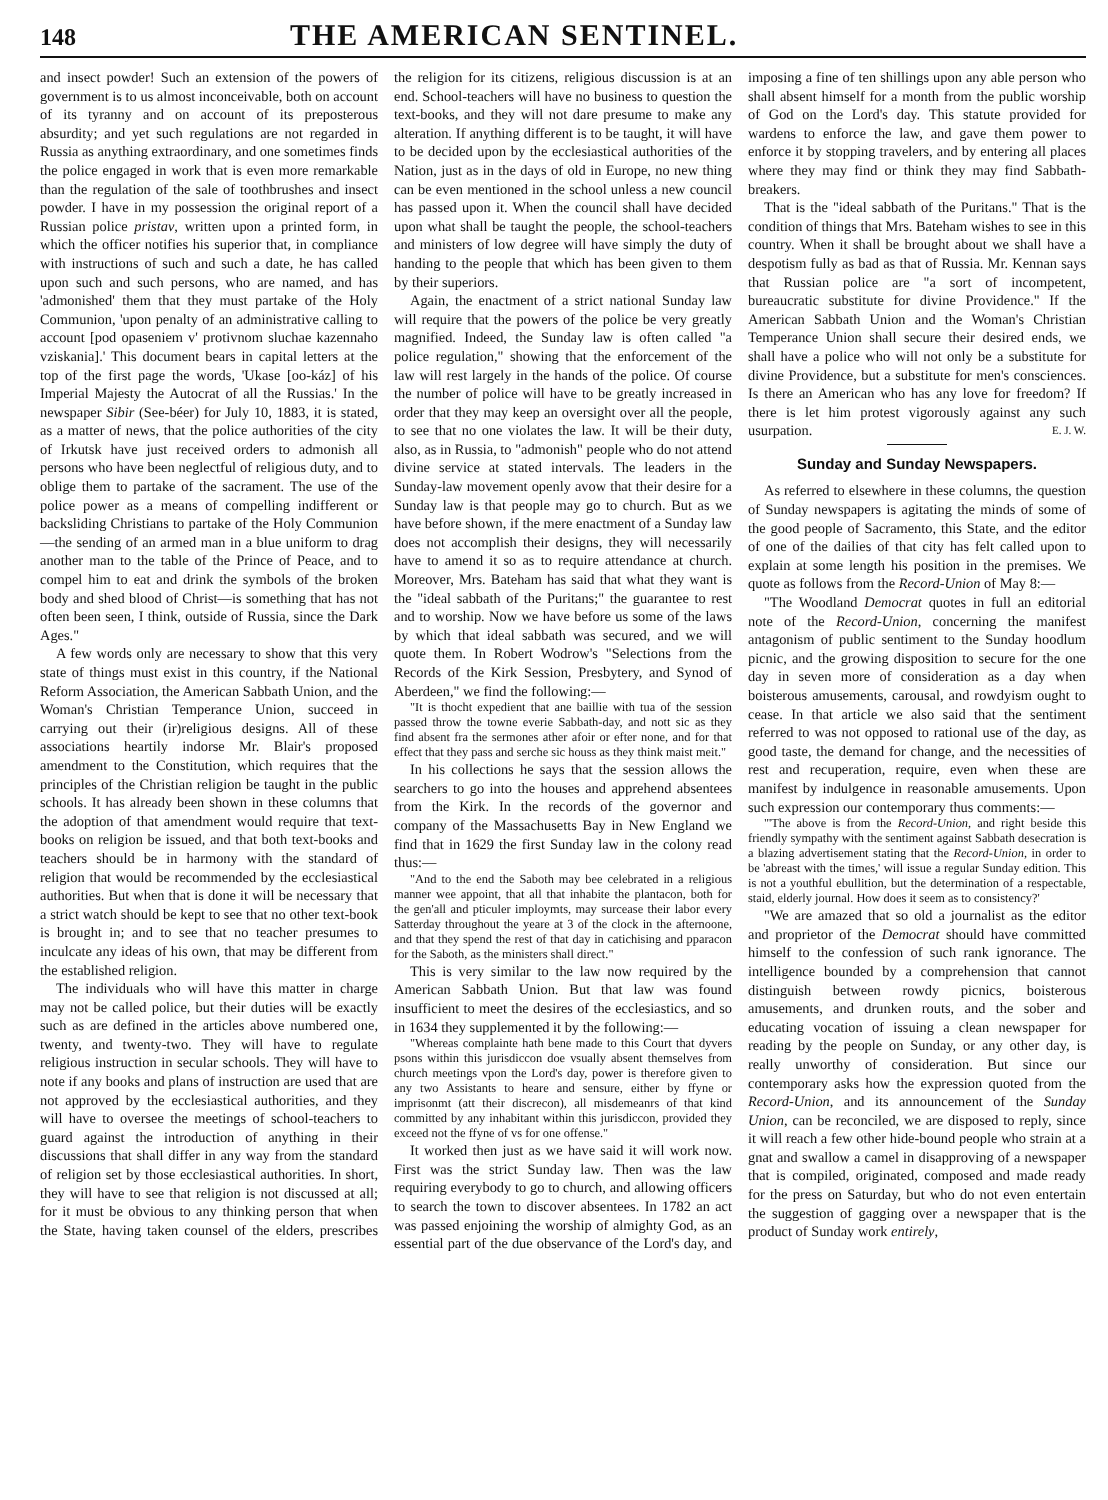148
THE AMERICAN SENTINEL.
and insect powder! Such an extension of the powers of government is to us almost inconceivable, both on account of its tyranny and on account of its preposterous absurdity; and yet such regulations are not regarded in Russia as anything extraordinary, and one sometimes finds the police engaged in work that is even more remarkable than the regulation of the sale of toothbrushes and insect powder. I have in my possession the original report of a Russian police pristav, written upon a printed form, in which the officer notifies his superior that, in compliance with instructions of such and such a date, he has called upon such and such persons, who are named, and has 'admonished' them that they must partake of the Holy Communion, 'upon penalty of an administrative calling to account [pod opaseniem v' protivnom sluchae kazennaho vziskania].' This document bears in capital letters at the top of the first page the words, 'Ukase [oo-káz] of his Imperial Majesty the Autocrat of all the Russias.' In the newspaper Sibir (See-béer) for July 10, 1883, it is stated, as a matter of news, that the police authorities of the city of Irkutsk have just received orders to admonish all persons who have been neglectful of religious duty, and to oblige them to partake of the sacrament. The use of the police power as a means of compelling indifferent or backsliding Christians to partake of the Holy Communion—the sending of an armed man in a blue uniform to drag another man to the table of the Prince of Peace, and to compel him to eat and drink the symbols of the broken body and shed blood of Christ—is something that has not often been seen, I think, outside of Russia, since the Dark Ages."
A few words only are necessary to show that this very state of things must exist in this country, if the National Reform Association, the American Sabbath Union, and the Woman's Christian Temperance Union, succeed in carrying out their (ir)religious designs. All of these associations heartily indorse Mr. Blair's proposed amendment to the Constitution, which requires that the principles of the Christian religion be taught in the public schools. It has already been shown in these columns that the adoption of that amendment would require that text-books on religion be issued, and that both text-books and teachers should be in harmony with the standard of religion that would be recommended by the ecclesiastical authorities. But when that is done it will be necessary that a strict watch should be kept to see that no other text-book is brought in; and to see that no teacher presumes to inculcate any ideas of his own, that may be different from the established religion.
The individuals who will have this matter in charge may not be called police, but their duties will be exactly such as are defined in the articles above numbered one, twenty, and twenty-two. They will have to regulate religious instruction in secular schools. They will have to note if any books and plans of instruction are used that are not approved by the ecclesiastical authorities, and they will have to oversee the meetings of school-teachers to guard against the introduction of anything in their discussions that shall differ in any way from the standard of religion set by those ecclesiastical authorities. In short, they will have to see that religion is not discussed at all; for it must be obvious to any thinking person that when the State, having taken counsel of the elders, prescribes the religion for its citizens, religious discussion is at an end. School-teachers will have no business to question the text-books, and they will not dare presume to make any alteration. If anything different is to be taught, it will have to be decided upon by the ecclesiastical authorities of the Nation, just as in the days of old in Europe, no new thing can be even mentioned in the school unless a new council has passed upon it. When the council shall have decided upon what shall be taught the people, the school-teachers and ministers of low degree will have simply the duty of handing to the people that which has been given to them by their superiors.
Again, the enactment of a strict national Sunday law will require that the powers of the police be very greatly magnified. Indeed, the Sunday law is often called "a police regulation," showing that the enforcement of the law will rest largely in the hands of the police. Of course the number of police will have to be greatly increased in order that they may keep an oversight over all the people, to see that no one violates the law. It will be their duty, also, as in Russia, to "admonish" people who do not attend divine service at stated intervals. The leaders in the Sunday-law movement openly avow that their desire for a Sunday law is that people may go to church. But as we have before shown, if the mere enactment of a Sunday law does not accomplish their designs, they will necessarily have to amend it so as to require attendance at church. Moreover, Mrs. Bateham has said that what they want is the "ideal sabbath of the Puritans;" the guarantee to rest and to worship. Now we have before us some of the laws by which that ideal sabbath was secured, and we will quote them. In Robert Wodrow's "Selections from the Records of the Kirk Session, Presbytery, and Synod of Aberdeen," we find the following:—
"It is thocht expedient that ane baillie with tua of the session passed throw the towne everie Sabbath-day, and nott sic as they find absent fra the sermones ather afoir or efter none, and for that effect that they pass and serche sic houss as they think maist meit."
In his collections he says that the session allows the searchers to go into the houses and apprehend absentees from the Kirk. In the records of the governor and company of the Massachusetts Bay in New England we find that in 1629 the first Sunday law in the colony read thus:—
"And to the end the Saboth may bee celebrated in a religious manner wee appoint, that all that inhabite the plantacon, both for the gen'all and pticuler imploymts, may surcease their labor every Satterday throughout the yeare at 3 of the clock in the afternoone, and that they spend the rest of that day in catichising and pparacon for the Saboth, as the ministers shall direct."
This is very similar to the law now required by the American Sabbath Union. But that law was found insufficient to meet the desires of the ecclesiastics, and so in 1634 they supplemented it by the following:—
"Whereas complainte hath bene made to this Court that dyvers psons within this jurisdiccon doe vsually absent themselves from church meetings vpon the Lord's day, power is therefore given to any two Assistants to heare and sensure, either by ffyne or imprisonmt (att their discrecon), all misdemeanrs of that kind committed by any inhabitant within this jurisdiccon, provided they exceed not the ffyne of vs for one offense."
It worked then just as we have said it will work now. First was the strict Sunday law. Then was the law requiring everybody to go to church, and allowing officers to search the town to discover absentees. In 1782 an act was passed enjoining the worship of almighty God, as an essential part of the due observance of the Lord's day, and imposing a fine of ten shillings upon any able person who shall absent himself for a month from the public worship of God on the Lord's day. This statute provided for wardens to enforce the law, and gave them power to enforce it by stopping travelers, and by entering all places where they may find or think they may find Sabbath-breakers.
That is the "ideal sabbath of the Puritans." That is the condition of things that Mrs. Bateham wishes to see in this country. When it shall be brought about we shall have a despotism fully as bad as that of Russia. Mr. Kennan says that Russian police are "a sort of incompetent, bureaucratic substitute for divine Providence." If the American Sabbath Union and the Woman's Christian Temperance Union shall secure their desired ends, we shall have a police who will not only be a substitute for divine Providence, but a substitute for men's consciences. Is there an American who has any love for freedom? If there is let him protest vigorously against any such usurpation. E. J. W.
Sunday and Sunday Newspapers.
As referred to elsewhere in these columns, the question of Sunday newspapers is agitating the minds of some of the good people of Sacramento, this State, and the editor of one of the dailies of that city has felt called upon to explain at some length his position in the premises. We quote as follows from the Record-Union of May 8:—
"The Woodland Democrat quotes in full an editorial note of the Record-Union, concerning the manifest antagonism of public sentiment to the Sunday hoodlum picnic, and the growing disposition to secure for the one day in seven more of consideration as a day when boisterous amusements, carousal, and rowdyism ought to cease. In that article we also said that the sentiment referred to was not opposed to rational use of the day, as good taste, the demand for change, and the necessities of rest and recuperation, require, even when these are manifest by indulgence in reasonable amusements. Upon such expression our contemporary thus comments:—
"'The above is from the Record-Union, and right beside this friendly sympathy with the sentiment against Sabbath desecration is a blazing advertisement stating that the Record-Union, in order to be 'abreast with the times,' will issue a regular Sunday edition. This is not a youthful ebullition, but the determination of a respectable, staid, elderly journal. How does it seem as to consistency?'
"We are amazed that so old a journalist as the editor and proprietor of the Democrat should have committed himself to the confession of such rank ignorance. The intelligence bounded by a comprehension that cannot distinguish between rowdy picnics, boisterous amusements, and drunken routs, and the sober and educating vocation of issuing a clean newspaper for reading by the people on Sunday, or any other day, is really unworthy of consideration. But since our contemporary asks how the expression quoted from the Record-Union, and its announcement of the Sunday Union, can be reconciled, we are disposed to reply, since it will reach a few other hide-bound people who strain at a gnat and swallow a camel in disapproving of a newspaper that is compiled, originated, composed and made ready for the press on Saturday, but who do not even entertain the suggestion of gagging over a newspaper that is the product of Sunday work entirely,